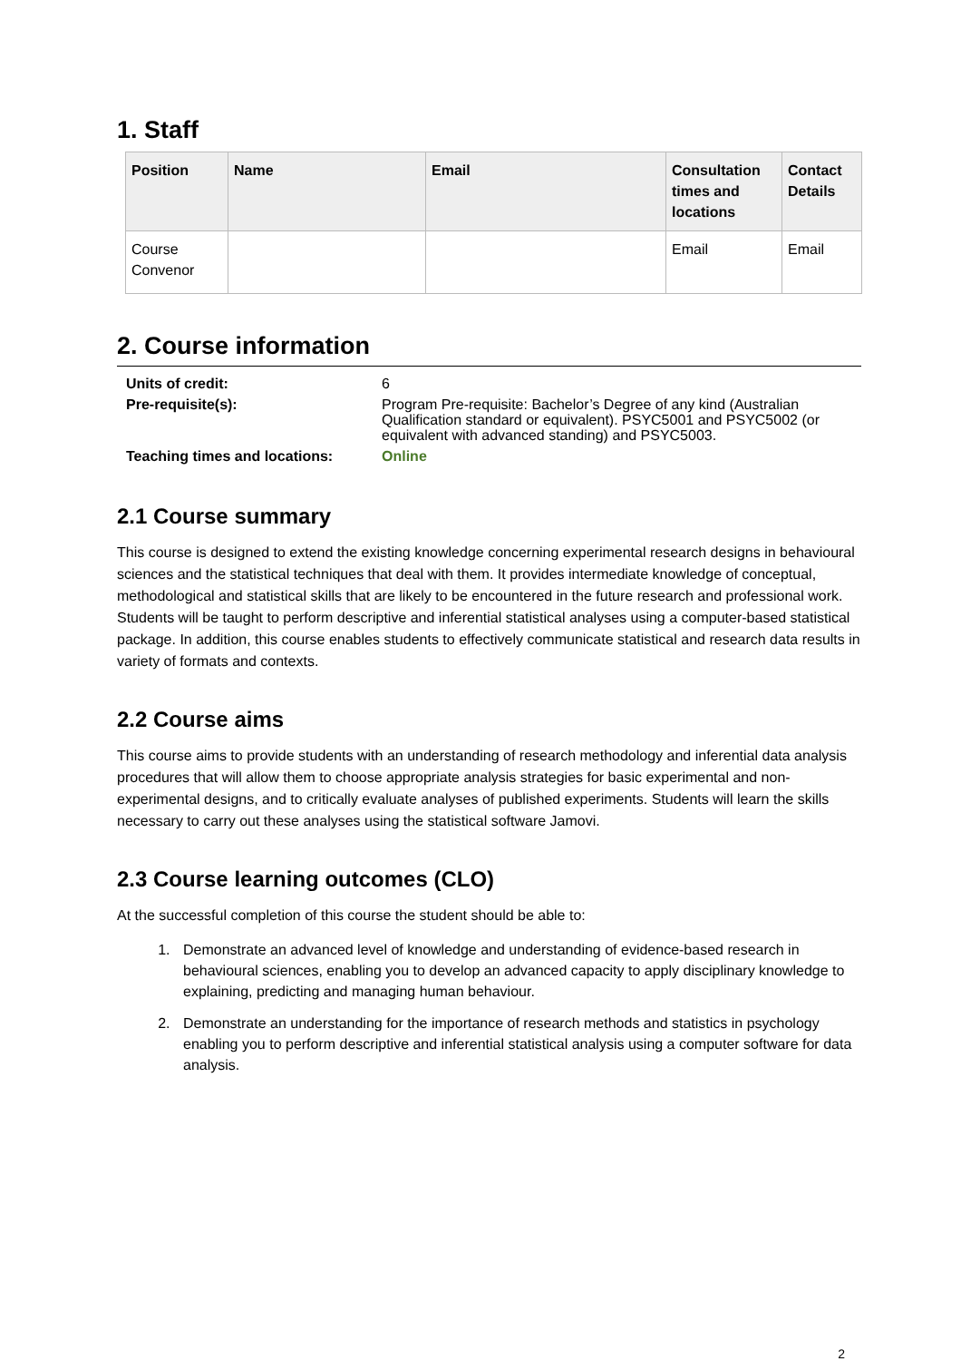1. Staff
| Position | Name | Email | Consultation times and locations | Contact Details |
| --- | --- | --- | --- | --- |
| Course Convenor | | | Email | Email |
2. Course information
| Units of credit: | 6 |
| Pre-requisite(s): | Program Pre-requisite: Bachelor’s Degree of any kind (Australian Qualification standard or equivalent). PSYC5001 and PSYC5002 (or equivalent with advanced standing) and PSYC5003. |
| Teaching times and locations: | Online |
2.1 Course summary
This course is designed to extend the existing knowledge concerning experimental research designs in behavioural sciences and the statistical techniques that deal with them. It provides intermediate knowledge of conceptual, methodological and statistical skills that are likely to be encountered in the future research and professional work. Students will be taught to perform descriptive and inferential statistical analyses using a computer-based statistical package. In addition, this course enables students to effectively communicate statistical and research data results in variety of formats and contexts.
2.2 Course aims
This course aims to provide students with an understanding of research methodology and inferential data analysis procedures that will allow them to choose appropriate analysis strategies for basic experimental and non-experimental designs, and to critically evaluate analyses of published experiments. Students will learn the skills necessary to carry out these analyses using the statistical software Jamovi.
2.3 Course learning outcomes (CLO)
At the successful completion of this course the student should be able to:
1. Demonstrate an advanced level of knowledge and understanding of evidence-based research in behavioural sciences, enabling you to develop an advanced capacity to apply disciplinary knowledge to explaining, predicting and managing human behaviour.
2. Demonstrate an understanding for the importance of research methods and statistics in psychology enabling you to perform descriptive and inferential statistical analysis using a computer software for data analysis.
2